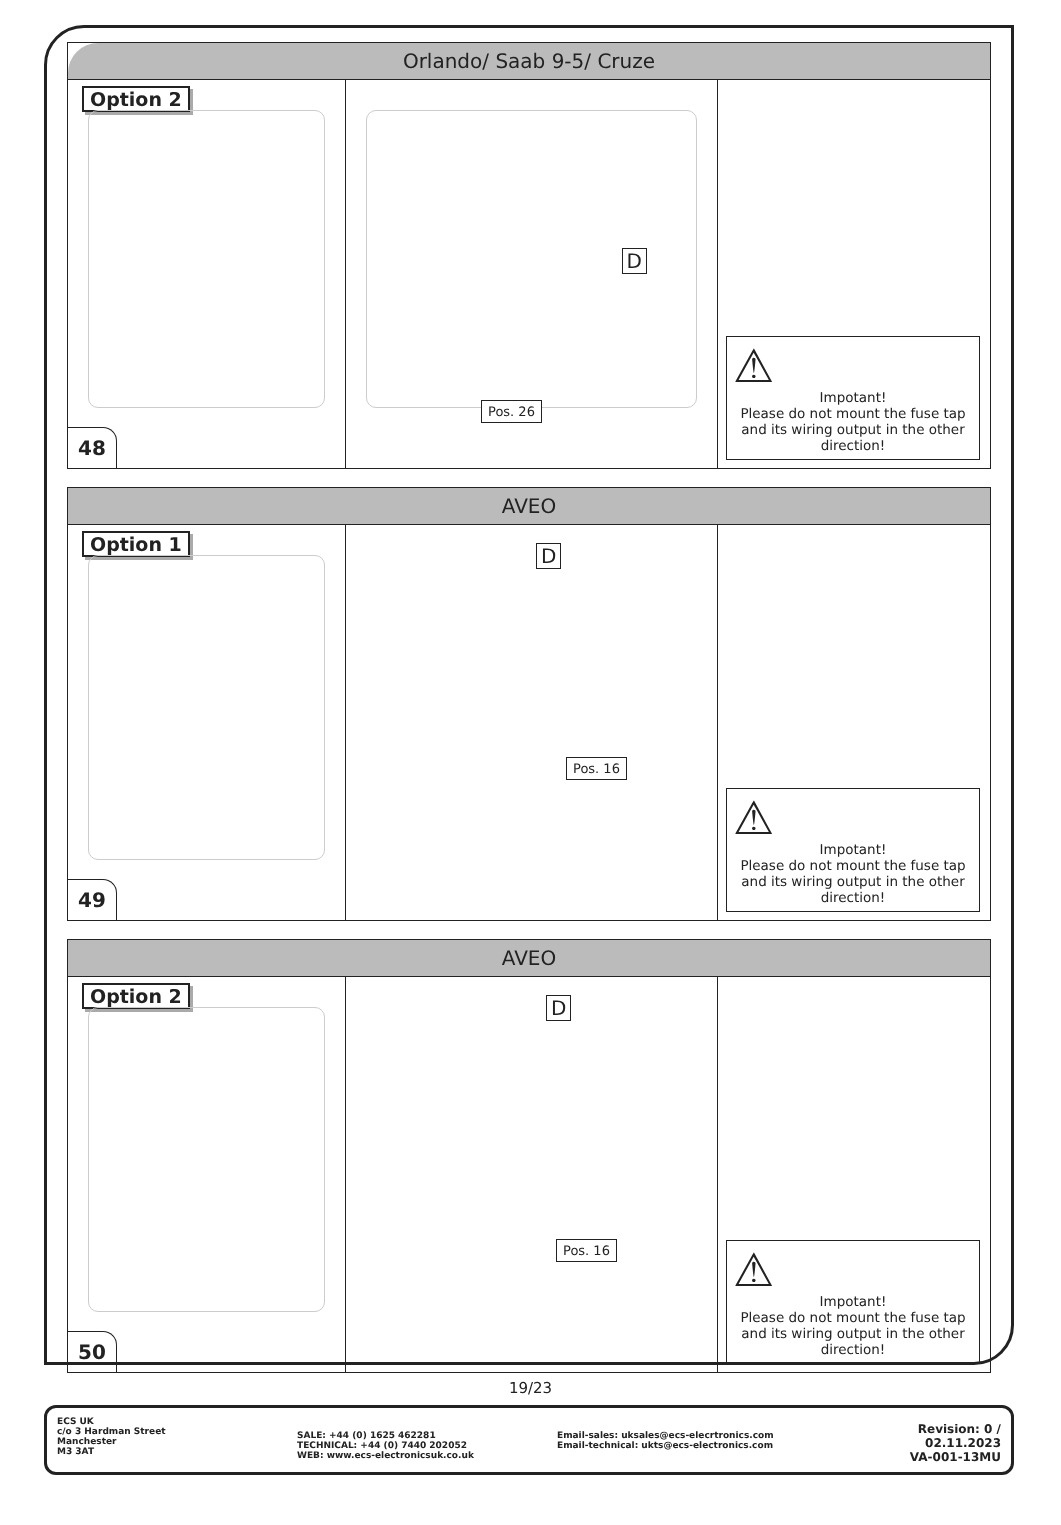Orlando/ Saab 9-5/ Cruze
Option 2
48
D
Pos. 26
⚠
Impotant!
Please do not mount the fuse tap and its wiring output in the other direction!
AVEO
Option 1
49
D
Pos. 16
⚠
Impotant!
Please do not mount the fuse tap and its wiring output in the other direction!
AVEO
Option 2
50
D
Pos. 16
⚠
Impotant!
Please do not mount the fuse tap and its wiring output in the other direction!
19/23
ECS UK
c/o 3 Hardman Street
Manchester
M3 3AT
SALE: +44 (0) 1625 462281
TECHNICAL: +44 (0) 7440 202052
WEB: www.ecs-electronicsuk.co.uk
Email-sales: uksales@ecs-elecrtronics.com
Email-technical: ukts@ecs-electronics.com
Revision: 0 / 02.11.2023
VA-001-13MU